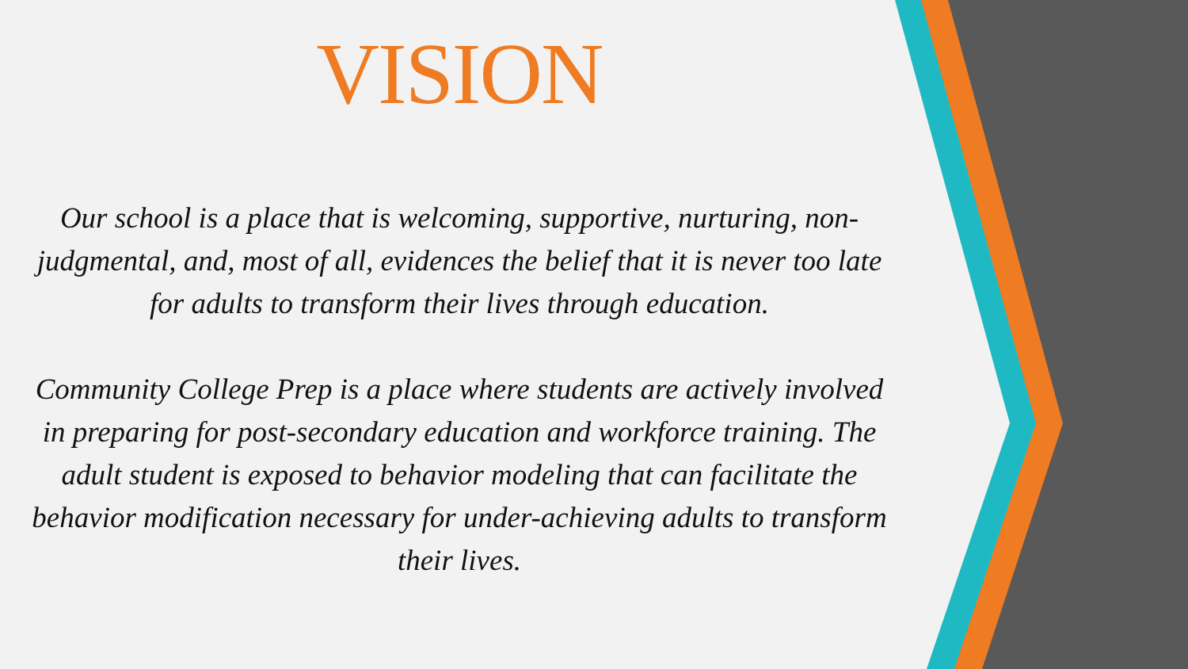VISION
Our school is a place that is welcoming, supportive, nurturing, non-judgmental, and, most of all, evidences the belief that it is never too late for adults to transform their lives through education.
Community College Prep is a place where students are actively involved in preparing for post-secondary education and workforce training. The adult student is exposed to behavior modeling that can facilitate the behavior modification necessary for under-achieving adults to transform their lives.